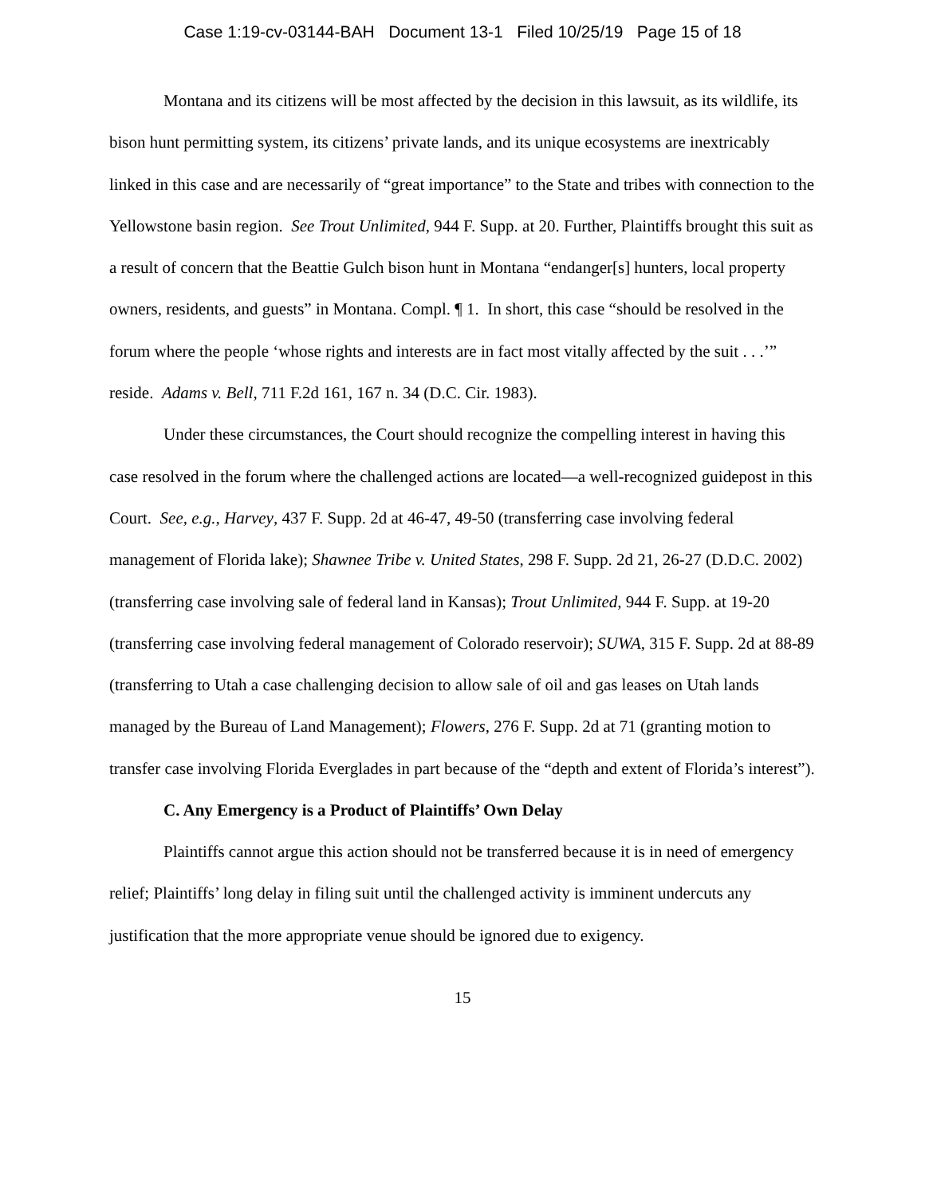Case 1:19-cv-03144-BAH Document 13-1 Filed 10/25/19 Page 15 of 18
Montana and its citizens will be most affected by the decision in this lawsuit, as its wildlife, its bison hunt permitting system, its citizens’ private lands, and its unique ecosystems are inextricably linked in this case and are necessarily of “great importance” to the State and tribes with connection to the Yellowstone basin region. See Trout Unlimited, 944 F. Supp. at 20. Further, Plaintiffs brought this suit as a result of concern that the Beattie Gulch bison hunt in Montana “endanger[s] hunters, local property owners, residents, and guests” in Montana. Compl. ¶ 1. In short, this case “should be resolved in the forum where the people ‘whose rights and interests are in fact most vitally affected by the suit . . .’” reside. Adams v. Bell, 711 F.2d 161, 167 n. 34 (D.C. Cir. 1983).
Under these circumstances, the Court should recognize the compelling interest in having this case resolved in the forum where the challenged actions are located—a well-recognized guidepost in this Court. See, e.g., Harvey, 437 F. Supp. 2d at 46-47, 49-50 (transferring case involving federal management of Florida lake); Shawnee Tribe v. United States, 298 F. Supp. 2d 21, 26-27 (D.D.C. 2002) (transferring case involving sale of federal land in Kansas); Trout Unlimited, 944 F. Supp. at 19-20 (transferring case involving federal management of Colorado reservoir); SUWA, 315 F. Supp. 2d at 88-89 (transferring to Utah a case challenging decision to allow sale of oil and gas leases on Utah lands managed by the Bureau of Land Management); Flowers, 276 F. Supp. 2d at 71 (granting motion to transfer case involving Florida Everglades in part because of the “depth and extent of Florida’s interest”).
C. Any Emergency is a Product of Plaintiffs’ Own Delay
Plaintiffs cannot argue this action should not be transferred because it is in need of emergency relief; Plaintiffs’ long delay in filing suit until the challenged activity is imminent undercuts any justification that the more appropriate venue should be ignored due to exigency.
15